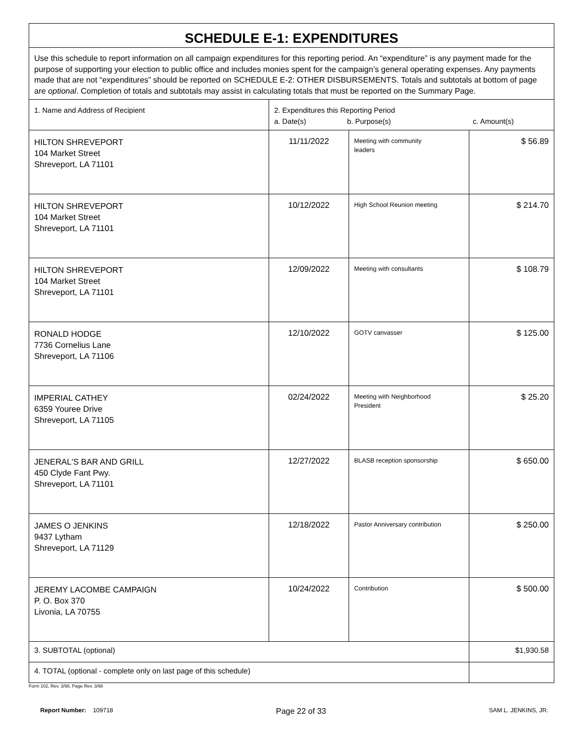| SCHEDULE E-1: EXPENDITURES | | | |
| Use this schedule to report information on all campaign expenditures for this reporting period. An “expenditure” is any payment made for the purpose of supporting your election to public office and includes monies spent for the campaign’s general operating expenses. Any payments made that are not “expenditures” should be reported on SCHEDULE E-2: OTHER DISBURSEMENTS. Totals and subtotals at bottom of page are optional . Completion of totals and subtotals may assist in calculating totals that must be reported on the Summary Page. | | | |
| 1. Name and Address of Recipient | 2. Expenditures this Reporting Period a. Date(s) b. Purpose(s) c. Amount(s) | | |
| HILTON SHREVEPORT 104 Market Street Shreveport, LA 71101 | 11/11/2022 | Meeting with community leaders | $ 56.89 |
| HILTON SHREVEPORT 104 Market Street Shreveport, LA 71101 | 10/12/2022 | High School Reunion meeting | $ 214.70 |
| HILTON SHREVEPORT 104 Market Street Shreveport, LA 71101 | 12/09/2022 | Meeting with consultants | $ 108.79 |
| RONALD HODGE 7736 Cornelius Lane Shreveport, LA 71106 | 12/10/2022 | GOTV canvasser | $ 125.00 |
| IMPERIAL CATHEY 6359 Youree Drive Shreveport, LA 71105 | 02/24/2022 | Meeting with Neighborhood President | $ 25.20 |
| JENERAL'S BAR AND GRILL 450 Clyde Fant Pwy. Shreveport, LA 71101 | 12/27/2022 | BLASB reception sponsorship | $ 650.00 |
| JAMES O JENKINS 9437 Lytham Shreveport, LA 71129 | 12/18/2022 | Pastor Anniversary contribution | $ 250.00 |
| JEREMY LACOMBE CAMPAIGN P. O. Box 370 Livonia, LA 70755 | 10/24/2022 | Contribution | $ 500.00 |
| 3. SUBTOTAL (optional) | | | $1,930.58 |
| 4. TOTAL (optional - complete only on last page of this schedule) | | | |
Form 102, Rev. 3/98, Page Rev. 3/98
Report Number: 109718 Page 22 of 33 SAM L. JENKINS, JR.